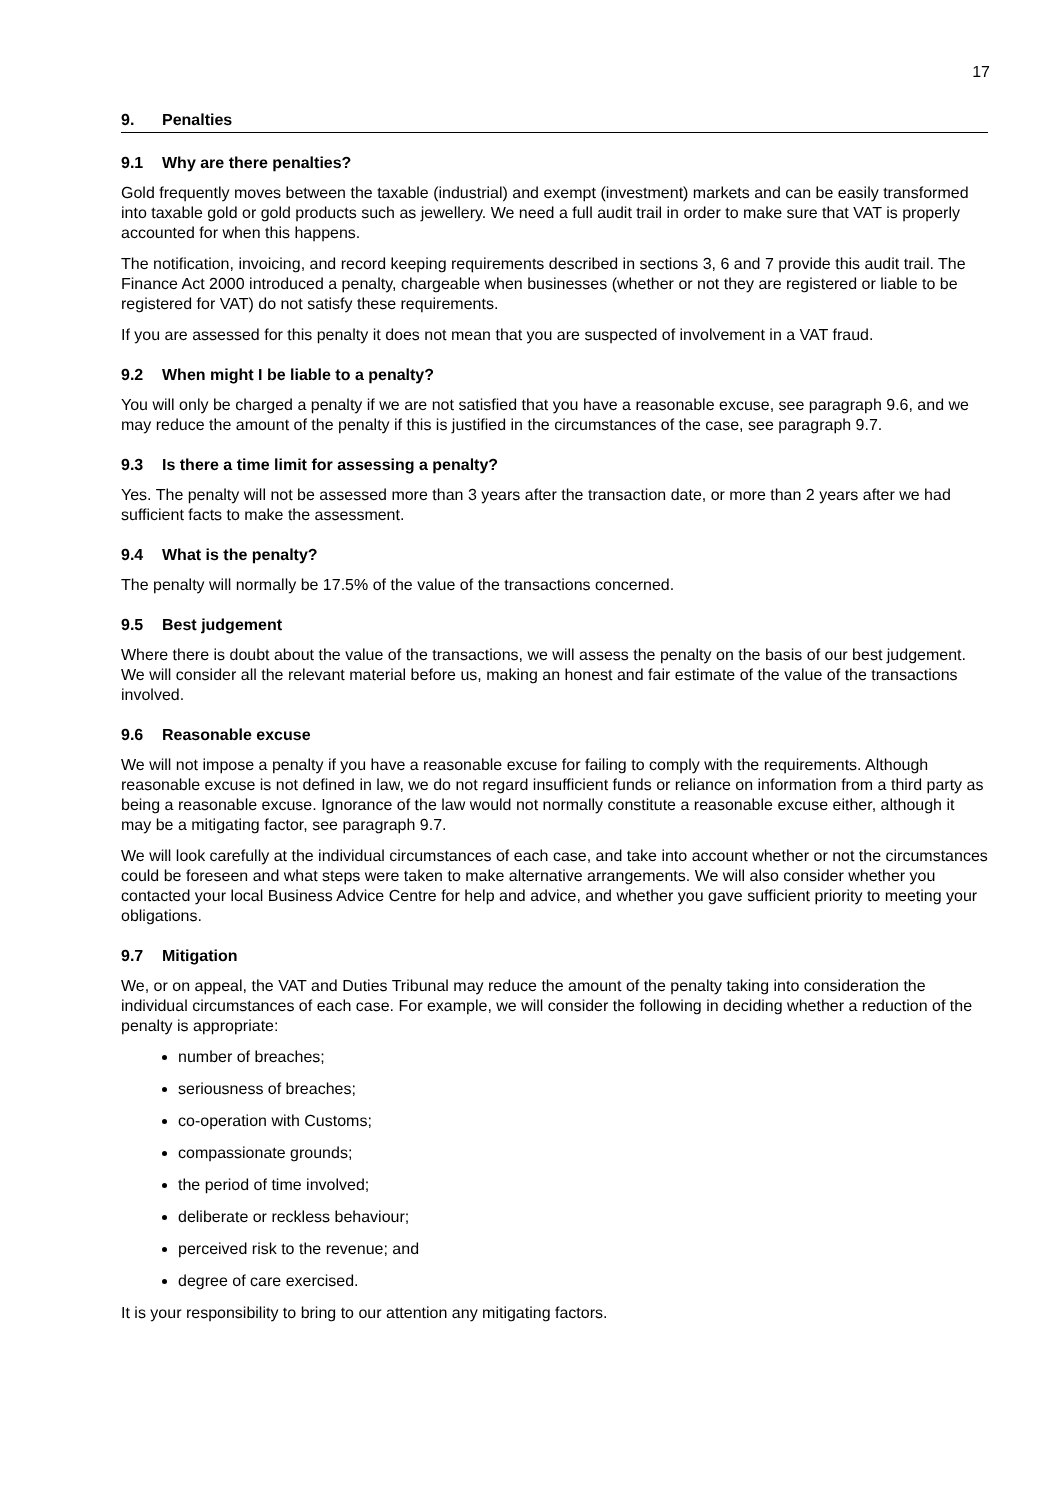17
9. Penalties
9.1 Why are there penalties?
Gold frequently moves between the taxable (industrial) and exempt (investment) markets and can be easily transformed into taxable gold or gold products such as jewellery. We need a full audit trail in order to make sure that VAT is properly accounted for when this happens.
The notification, invoicing, and record keeping requirements described in sections 3, 6 and 7 provide this audit trail. The Finance Act 2000 introduced a penalty, chargeable when businesses (whether or not they are registered or liable to be registered for VAT) do not satisfy these requirements.
If you are assessed for this penalty it does not mean that you are suspected of involvement in a VAT fraud.
9.2 When might I be liable to a penalty?
You will only be charged a penalty if we are not satisfied that you have a reasonable excuse, see paragraph 9.6, and we may reduce the amount of the penalty if this is justified in the circumstances of the case, see paragraph 9.7.
9.3 Is there a time limit for assessing a penalty?
Yes. The penalty will not be assessed more than 3 years after the transaction date, or more than 2 years after we had sufficient facts to make the assessment.
9.4 What is the penalty?
The penalty will normally be 17.5% of the value of the transactions concerned.
9.5 Best judgement
Where there is doubt about the value of the transactions, we will assess the penalty on the basis of our best judgement. We will consider all the relevant material before us, making an honest and fair estimate of the value of the transactions involved.
9.6 Reasonable excuse
We will not impose a penalty if you have a reasonable excuse for failing to comply with the requirements. Although reasonable excuse is not defined in law, we do not regard insufficient funds or reliance on information from a third party as being a reasonable excuse. Ignorance of the law would not normally constitute a reasonable excuse either, although it may be a mitigating factor, see paragraph 9.7.
We will look carefully at the individual circumstances of each case, and take into account whether or not the circumstances could be foreseen and what steps were taken to make alternative arrangements. We will also consider whether you contacted your local Business Advice Centre for help and advice, and whether you gave sufficient priority to meeting your obligations.
9.7 Mitigation
We, or on appeal, the VAT and Duties Tribunal may reduce the amount of the penalty taking into consideration the individual circumstances of each case. For example, we will consider the following in deciding whether a reduction of the penalty is appropriate:
number of breaches;
seriousness of breaches;
co-operation with Customs;
compassionate grounds;
the period of time involved;
deliberate or reckless behaviour;
perceived risk to the revenue; and
degree of care exercised.
It is your responsibility to bring to our attention any mitigating factors.